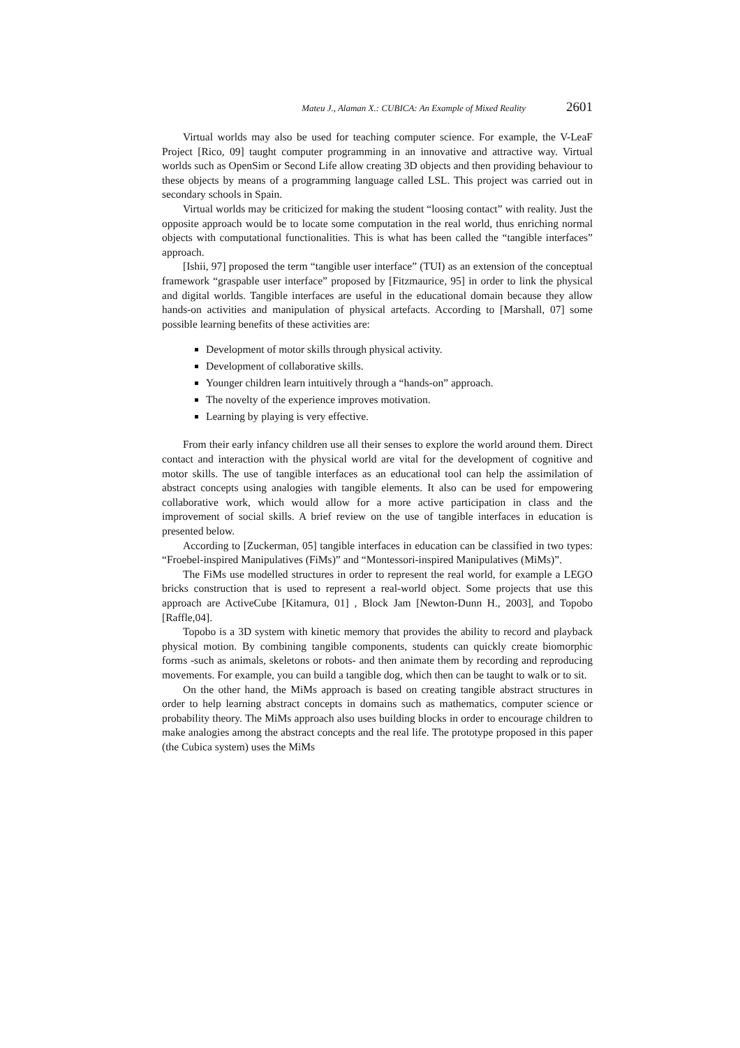Mateu J., Alaman X.: CUBICA: An Example of Mixed Reality 2601
Virtual worlds may also be used for teaching computer science. For example, the V-LeaF Project [Rico, 09] taught computer programming in an innovative and attractive way. Virtual worlds such as OpenSim or Second Life allow creating 3D objects and then providing behaviour to these objects by means of a programming language called LSL. This project was carried out in secondary schools in Spain.
Virtual worlds may be criticized for making the student “loosing contact” with reality. Just the opposite approach would be to locate some computation in the real world, thus enriching normal objects with computational functionalities. This is what has been called the “tangible interfaces” approach.
[Ishii, 97] proposed the term “tangible user interface” (TUI) as an extension of the conceptual framework “graspable user interface” proposed by [Fitzmaurice, 95] in order to link the physical and digital worlds. Tangible interfaces are useful in the educational domain because they allow hands-on activities and manipulation of physical artefacts. According to [Marshall, 07] some possible learning benefits of these activities are:
Development of motor skills through physical activity.
Development of collaborative skills.
Younger children learn intuitively through a “hands-on” approach.
The novelty of the experience improves motivation.
Learning by playing is very effective.
From their early infancy children use all their senses to explore the world around them. Direct contact and interaction with the physical world are vital for the development of cognitive and motor skills. The use of tangible interfaces as an educational tool can help the assimilation of abstract concepts using analogies with tangible elements. It also can be used for empowering collaborative work, which would allow for a more active participation in class and the improvement of social skills. A brief review on the use of tangible interfaces in education is presented below.
According to [Zuckerman, 05] tangible interfaces in education can be classified in two types: “Froebel-inspired Manipulatives (FiMs)” and “Montessori-inspired Manipulatives (MiMs)”.
The FiMs use modelled structures in order to represent the real world, for example a LEGO bricks construction that is used to represent a real-world object. Some projects that use this approach are ActiveCube [Kitamura, 01] , Block Jam [Newton-Dunn H., 2003], and Topobo [Raffle,04].
Topobo is a 3D system with kinetic memory that provides the ability to record and playback physical motion. By combining tangible components, students can quickly create biomorphic forms -such as animals, skeletons or robots- and then animate them by recording and reproducing movements. For example, you can build a tangible dog, which then can be taught to walk or to sit.
On the other hand, the MiMs approach is based on creating tangible abstract structures in order to help learning abstract concepts in domains such as mathematics, computer science or probability theory. The MiMs approach also uses building blocks in order to encourage children to make analogies among the abstract concepts and the real life. The prototype proposed in this paper (the Cubica system) uses the MiMs